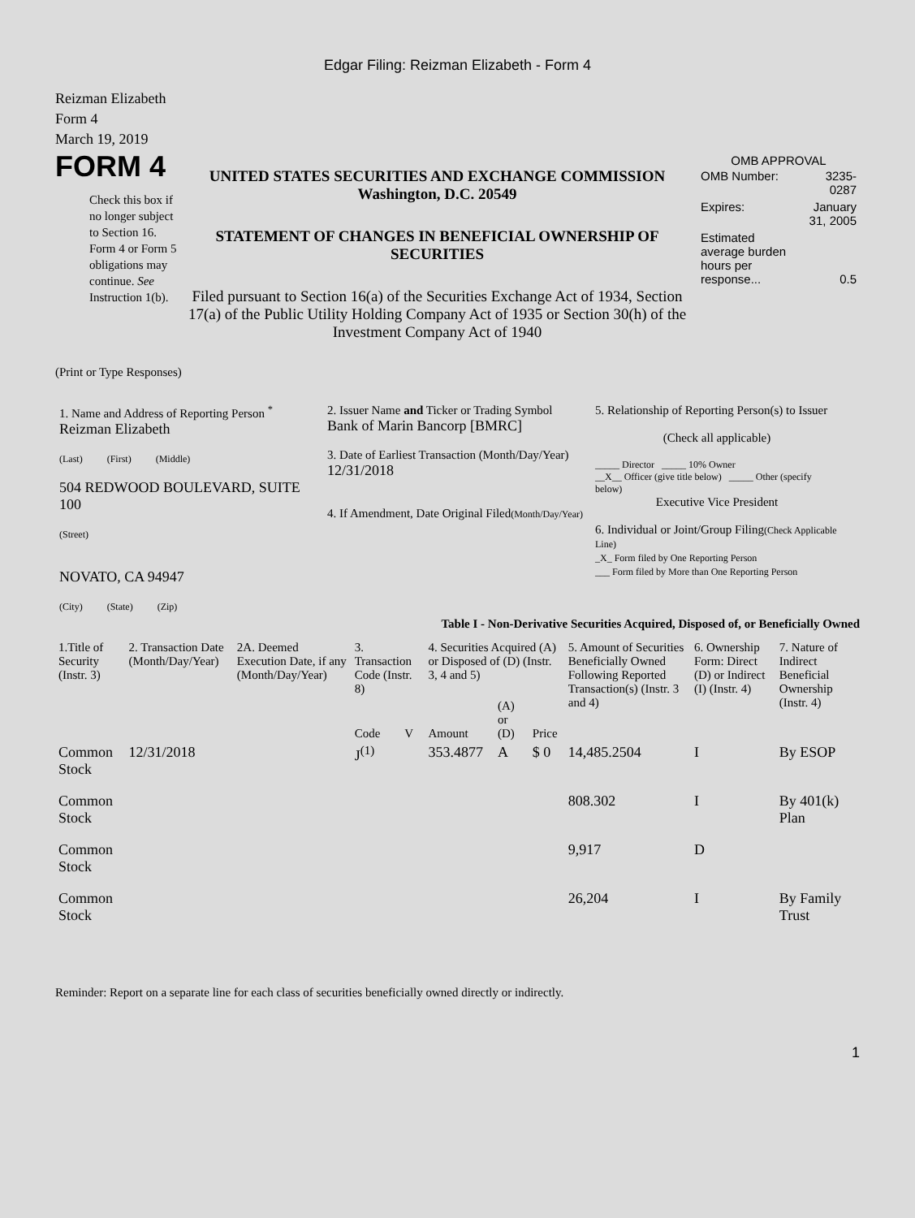Edgar Filing: Reizman Elizabeth - Form 4
Reizman Elizabeth
Form 4
March 19, 2019
FORM 4
Check this box if no longer subject to Section 16. Form 4 or Form 5 obligations may continue. See Instruction 1(b).
UNITED STATES SECURITIES AND EXCHANGE COMMISSION
Washington, D.C. 20549
STATEMENT OF CHANGES IN BENEFICIAL OWNERSHIP OF SECURITIES
Filed pursuant to Section 16(a) of the Securities Exchange Act of 1934, Section 17(a) of the Public Utility Holding Company Act of 1935 or Section 30(h) of the Investment Company Act of 1940
OMB APPROVAL
| OMB Number: | 3235-0287 |
| Expires: | January 31, 2005 |
| Estimated average burden hours per response... | 0.5 |
(Print or Type Responses)
1. Name and Address of Reporting Person <sup>*</sup>
Reizman Elizabeth
(Last) (First) (Middle)
504 REDWOOD BOULEVARD, SUITE 100
(Street)
NOVATO, CA 94947
(City) (State) (Zip)
2. Issuer Name and Ticker or Trading Symbol
Bank of Marin Bancorp [BMRC]
3. Date of Earliest Transaction (Month/Day/Year)
12/31/2018
4. If Amendment, Date Original Filed(Month/Day/Year)
5. Relationship of Reporting Person(s) to Issuer
(Check all applicable)
_____ Director _____ 10% Owner
__X__ Officer (give title below) _____ Other (specify below)
Executive Vice President
6. Individual or Joint/Group Filing(Check Applicable Line)
_X_ Form filed by One Reporting Person
___ Form filed by More than One Reporting Person
Table I - Non-Derivative Securities Acquired, Disposed of, or Beneficially Owned
| 1.Title of Security (Instr. 3) | 2. Transaction Date (Month/Day/Year) | 2A. Deemed Execution Date, if any (Month/Day/Year) | 3. Transaction Code (Instr. 8) | | 4. Securities Acquired (A) or Disposed of (D) (Instr. 3, 4 and 5) | | | 5. Amount of Securities Beneficially Owned Following Reported Transaction(s) (Instr. 3 and 4) | 6. Ownership Form: Direct (D) or Indirect (I) (Instr. 4) | 7. Nature of Indirect Beneficial Ownership (Instr. 4) |
| --- | --- | --- | --- | --- | --- | --- | --- | --- | --- | --- |
| | | | Code | V | Amount | (A) or (D) | Price | | | |
| Common Stock | 12/31/2018 | | J<sup>(1)</sup> | | 353.4877 | A | $ 0 | 14,485.2504 | I | By ESOP |
| Common Stock | | | | | | | | 808.302 | I | By 401(k) Plan |
| Common Stock | | | | | | | | 9,917 | D | |
| Common Stock | | | | | | | | 26,204 | I | By Family Trust |
Reminder: Report on a separate line for each class of securities beneficially owned directly or indirectly.
1